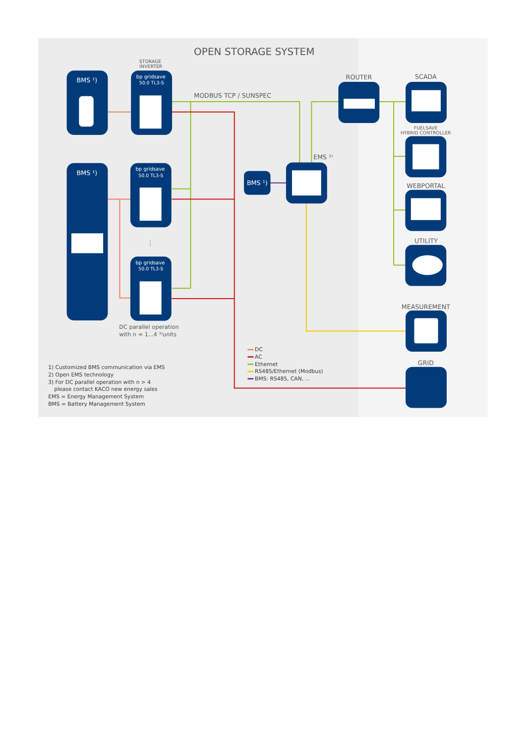OPEN STORAGE SYSTEM
STORAGE
INVERTER
MODBUS TCP / SUNSPEC
BMS ¹)
BMS ¹)
bp gridsave
50.0 TL3-S
bp gridsave
50.0 TL3-S
bp gridsave
50.0 TL3-S
BMS ¹)
ROUTER
SCADA
FUELSAVE
HYBRID CONTROLLER
WEBPORTAL
UTILITY
MEASUREMENT
GRID
EMS ²⁾
⋮
DC parallel operation
with n = 1...4 ³⁾units
DC
AC
Ethernet
RS485/Ethernet (Modbus)
BMS: RS485, CAN, ...
1) Customized BMS communication via EMS
2) Open EMS technology
3) For DC parallel operation with n > 4
please contact KACO new energy sales
EMS = Energy Management System
BMS = Battery Management System